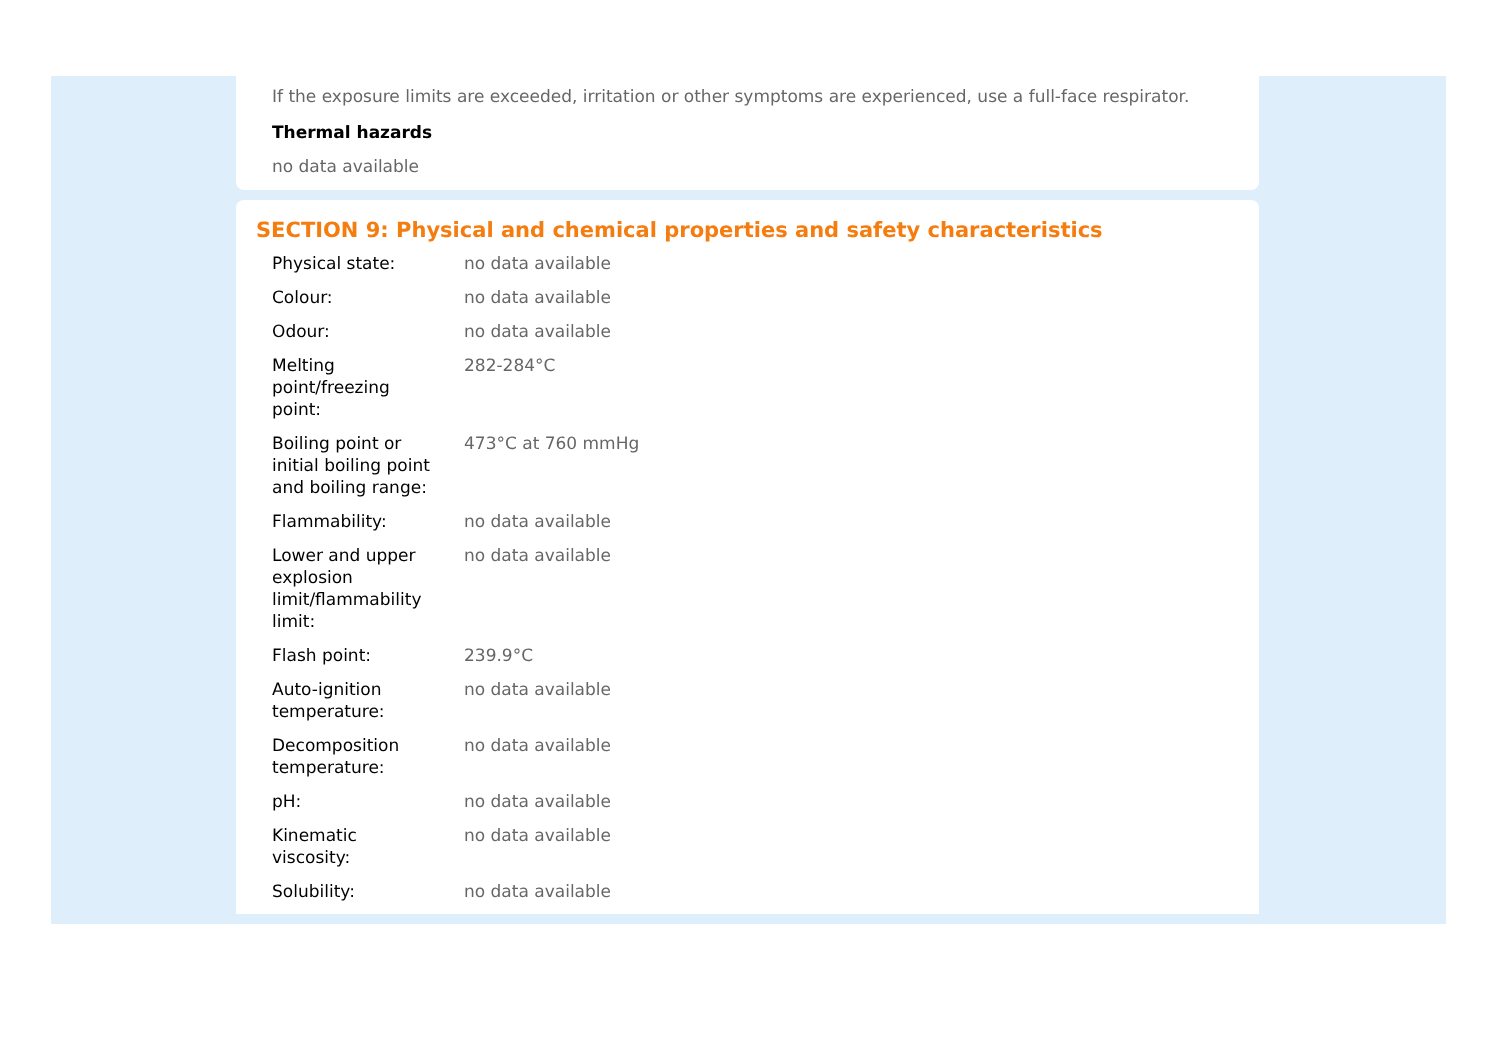If the exposure limits are exceeded, irritation or other symptoms are experienced, use a full-face respirator.
Thermal hazards
no data available
SECTION 9: Physical and chemical properties and safety characteristics
| Physical state: | no data available |
| Colour: | no data available |
| Odour: | no data available |
| Melting point/freezing point: | 282-284°C |
| Boiling point or initial boiling point and boiling range: | 473°C at 760 mmHg |
| Flammability: | no data available |
| Lower and upper explosion limit/flammability limit: | no data available |
| Flash point: | 239.9°C |
| Auto-ignition temperature: | no data available |
| Decomposition temperature: | no data available |
| pH: | no data available |
| Kinematic viscosity: | no data available |
| Solubility: | no data available |